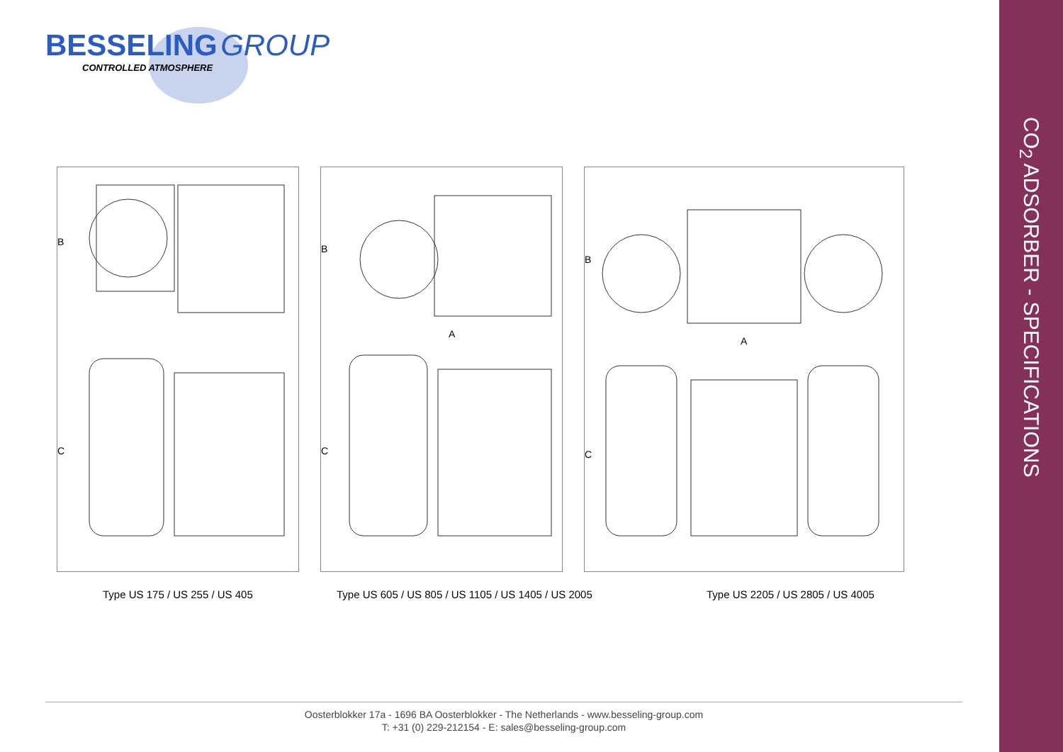BESSELING GROUP
CONTROLLED ATMOSPHERE
CO<sub>2</sub> ADSORBER - SPECIFICATIONS
B
C
B
C
A
B
C
A
Type US 175 / US 255 / US 405 Type US 605 / US 805 / US 1105 / US 1405 / US 2005 Type US 2205 / US 2805 / US 4005
Oosterblokker 17a - 1696 BA Oosterblokker - The Netherlands - www.besseling-group.com
T: +31 (0) 229-212154 - E: sales@besseling-group.com